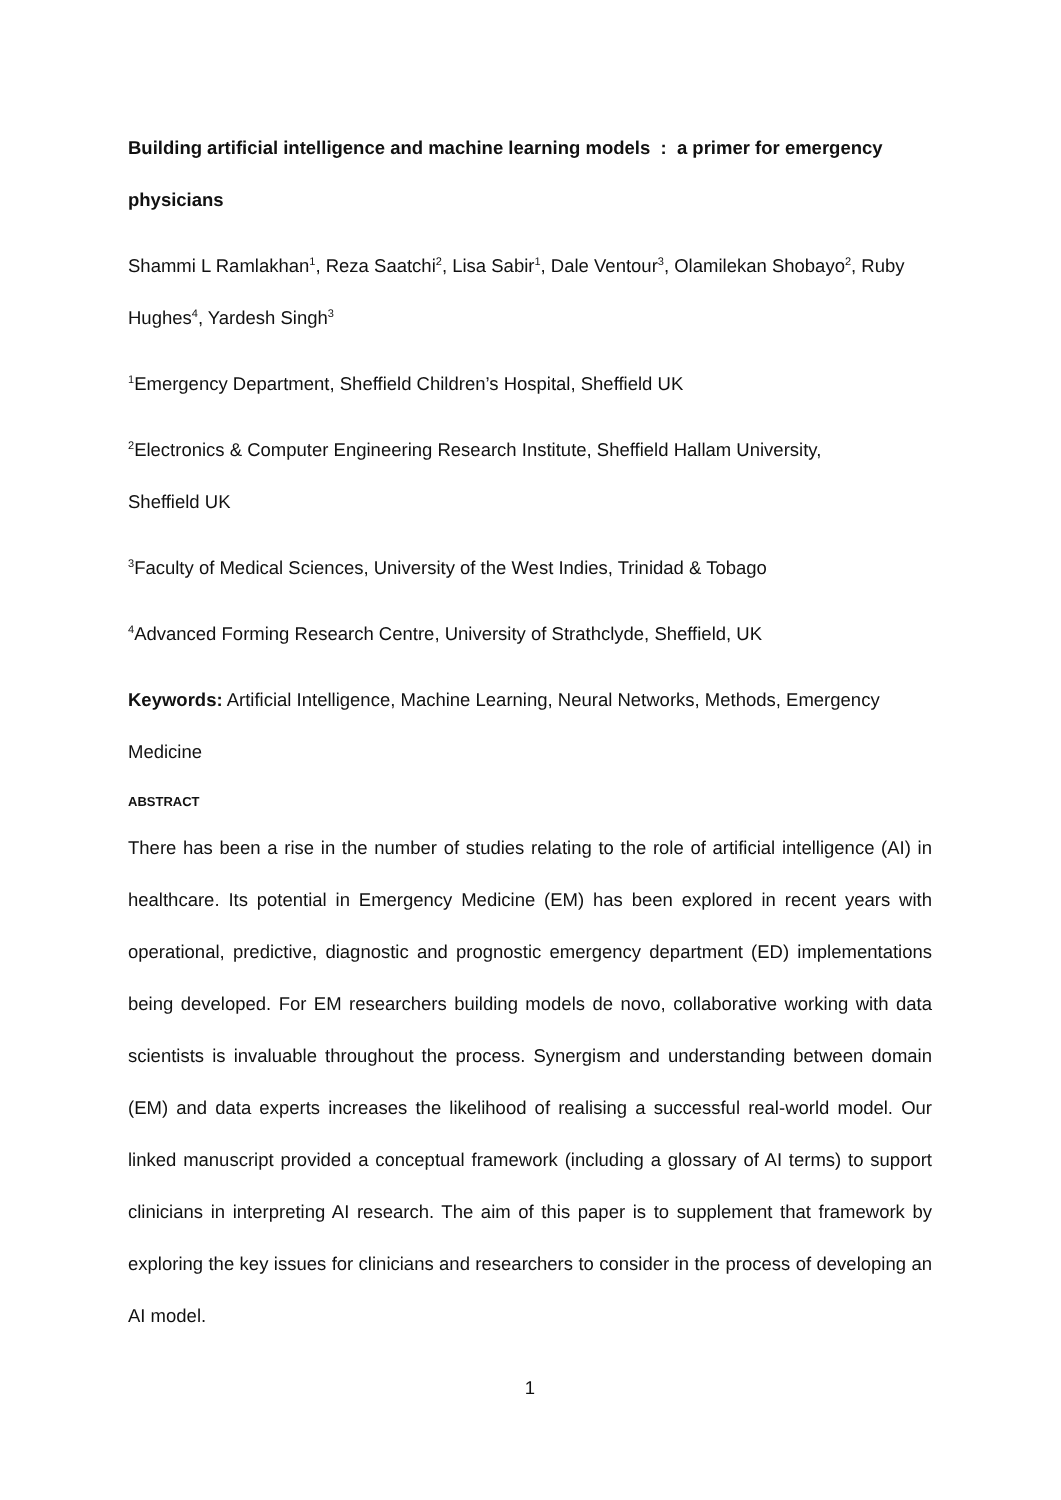Building artificial intelligence and machine learning models : a primer for emergency physicians
Shammi L Ramlakhan<sup>1</sup>, Reza Saatchi<sup>2</sup>, Lisa Sabir<sup>1</sup>, Dale Ventour<sup>3</sup>, Olamilekan Shobayo<sup>2</sup>, Ruby Hughes<sup>4</sup>, Yardesh Singh<sup>3</sup>
<sup>1</sup> Emergency Department, Sheffield Children’s Hospital, Sheffield UK
<sup>2</sup> Electronics & Computer Engineering Research Institute, Sheffield Hallam University,
Sheffield UK
<sup>3</sup> Faculty of Medical Sciences, University of the West Indies, Trinidad & Tobago
<sup>4</sup> Advanced Forming Research Centre, University of Strathclyde, Sheffield, UK
Keywords: Artificial Intelligence, Machine Learning, Neural Networks, Methods, Emergency Medicine
ABSTRACT
There has been a rise in the number of studies relating to the role of artificial intelligence (AI) in healthcare. Its potential in Emergency Medicine (EM) has been explored in recent years with operational, predictive, diagnostic and prognostic emergency department (ED) implementations being developed. For EM researchers building models de novo, collaborative working with data scientists is invaluable throughout the process. Synergism and understanding between domain (EM) and data experts increases the likelihood of realising a successful real-world model. Our linked manuscript provided a conceptual framework (including a glossary of AI terms) to support clinicians in interpreting AI research. The aim of this paper is to supplement that framework by exploring the key issues for clinicians and researchers to consider in the process of developing an AI model.
1